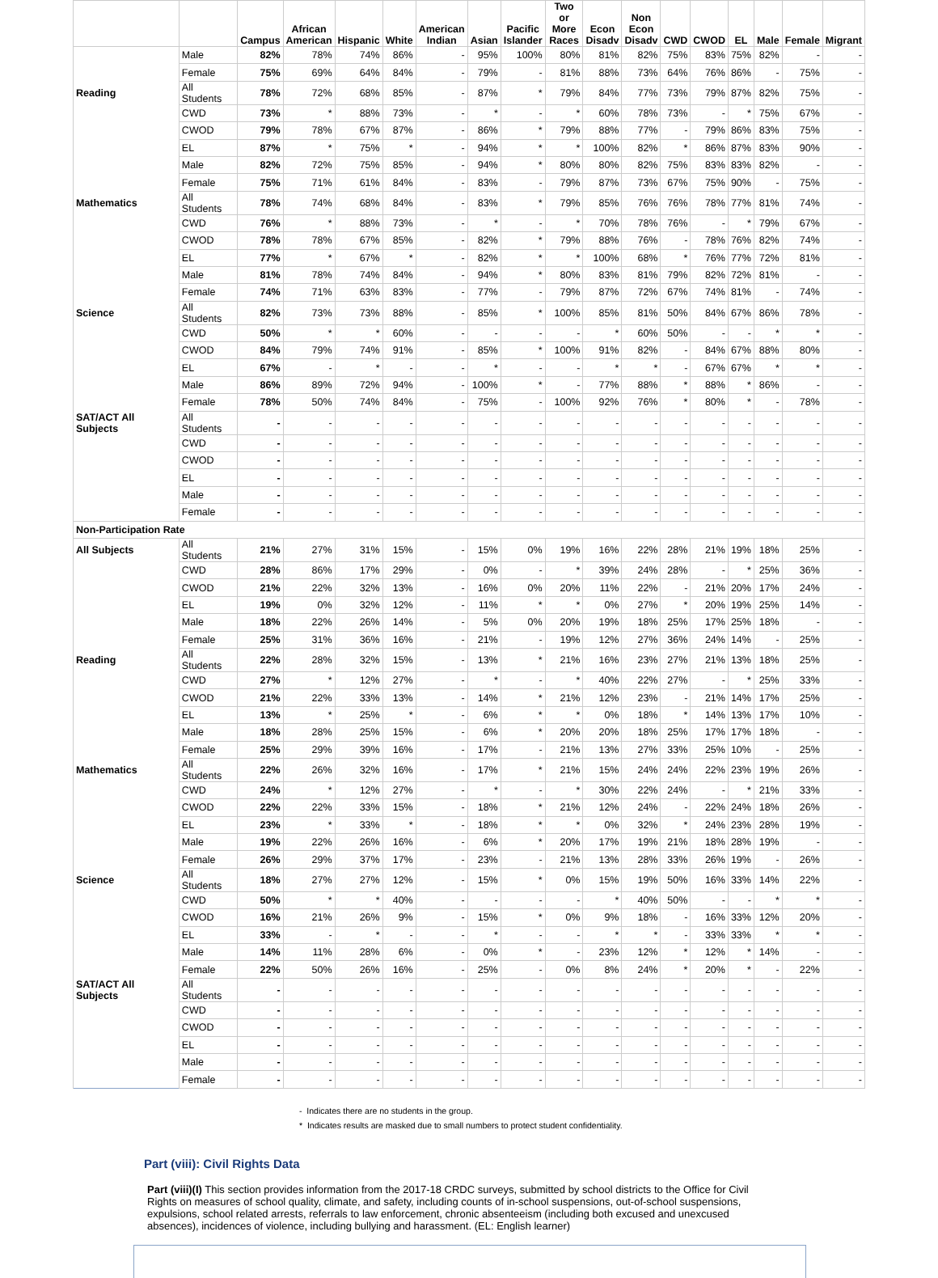| | | Campus | African American | Hispanic | White | American Indian | Asian | Pacific Islander | Two or More Races | Econ Disadv | Non Econ Disadv | CWD | CWOD | EL | Male | Female | Migrant |
| --- | --- | --- | --- | --- | --- | --- | --- | --- | --- | --- | --- | --- | --- | --- | --- | --- | --- |
| | Male | 82% | 78% | 74% | 86% | - | 95% | 100% | 80% | 81% | 82% | 75% | 83% | 75% | 82% | - | - |
| | Female | 75% | 69% | 64% | 84% | - | 79% | - | 81% | 88% | 73% | 64% | 76% | 86% | - | 75% | - |
| Reading | All Students | 78% | 72% | 68% | 85% | - | 87% | * | 79% | 84% | 77% | 73% | 79% | 87% | 82% | 75% | - |
| | CWD | 73% | * | 88% | 73% | - | * | - | * | 60% | 78% | 73% | - | * | 75% | 67% | - |
| | CWOD | 79% | 78% | 67% | 87% | - | 86% | * | 79% | 88% | 77% | - | 79% | 86% | 83% | 75% | - |
| | EL | 87% | * | 75% | * | - | 94% | * | * | 100% | 82% | * | 86% | 87% | 83% | 90% | - |
| | Male | 82% | 72% | 75% | 85% | - | 94% | * | 80% | 80% | 82% | 75% | 83% | 83% | 82% | - | - |
| | Female | 75% | 71% | 61% | 84% | - | 83% | - | 79% | 87% | 73% | 67% | 75% | 90% | - | 75% | - |
| Mathematics | All Students | 78% | 74% | 68% | 84% | - | 83% | * | 79% | 85% | 76% | 76% | 78% | 77% | 81% | 74% | - |
| | CWD | 76% | * | 88% | 73% | - | * | - | * | 70% | 78% | 76% | - | * | 79% | 67% | - |
| | CWOD | 78% | 78% | 67% | 85% | - | 82% | * | 79% | 88% | 76% | - | 78% | 76% | 82% | 74% | - |
| | EL | 77% | * | 67% | * | - | 82% | * | * | 100% | 68% | * | 76% | 77% | 72% | 81% | - |
| | Male | 81% | 78% | 74% | 84% | - | 94% | * | 80% | 83% | 81% | 79% | 82% | 72% | 81% | - | - |
| | Female | 74% | 71% | 63% | 83% | - | 77% | - | 79% | 87% | 72% | 67% | 74% | 81% | - | 74% | - |
| Science | All Students | 82% | 73% | 73% | 88% | - | 85% | * | 100% | 85% | 81% | 50% | 84% | 67% | 86% | 78% | - |
| | CWD | 50% | * | * | 60% | - | - | - | - | * | 60% | 50% | - | - | * | * | - |
| | CWOD | 84% | 79% | 74% | 91% | - | 85% | * | 100% | 91% | 82% | - | 84% | 67% | 88% | 80% | - |
| | EL | 67% | - | * | - | - | * | - | - | * | * | - | 67% | 67% | * | * | - |
| | Male | 86% | 89% | 72% | 94% | - | 100% | * | - | 77% | 88% | * | 88% | * | 86% | - | - |
| | Female | 78% | 50% | 74% | 84% | - | 75% | - | 100% | 92% | 76% | * | 80% | * | - | 78% | - |
| SAT/ACT All Subjects | All Students | - | - | - | - | - | - | - | - | - | - | - | - | - | - | - | - |
| | CWD | - | - | - | - | - | - | - | - | - | - | - | - | - | - | - | - |
| | CWOD | - | - | - | - | - | - | - | - | - | - | - | - | - | - | - | - |
| | EL | - | - | - | - | - | - | - | - | - | - | - | - | - | - | - | - |
| | Male | - | - | - | - | - | - | - | - | - | - | - | - | - | - | - | - |
| | Female | - | - | - | - | - | - | - | - | - | - | - | - | - | - | - | - |
| Non-Participation Rate | | | | | | | | | | | | | | | | | |
| All Subjects | All Students | 21% | 27% | 31% | 15% | - | 15% | 0% | 19% | 16% | 22% | 28% | 21% | 19% | 18% | 25% | - |
| | CWD | 28% | 86% | 17% | 29% | - | 0% | - | * | 39% | 24% | 28% | - | * | 25% | 36% | - |
| | CWOD | 21% | 22% | 32% | 13% | - | 16% | 0% | 20% | 11% | 22% | - | 21% | 20% | 17% | 24% | - |
| | EL | 19% | 0% | 32% | 12% | - | 11% | * | * | 0% | 27% | * | 20% | 19% | 25% | 14% | - |
| | Male | 18% | 22% | 26% | 14% | - | 5% | 0% | 20% | 19% | 18% | 25% | 17% | 25% | 18% | - | - |
| | Female | 25% | 31% | 36% | 16% | - | 21% | - | 19% | 12% | 27% | 36% | 24% | 14% | - | 25% | - |
| Reading | All Students | 22% | 28% | 32% | 15% | - | 13% | * | 21% | 16% | 23% | 27% | 21% | 13% | 18% | 25% | - |
| | CWD | 27% | * | 12% | 27% | - | * | - | * | 40% | 22% | 27% | - | * | 25% | 33% | - |
| | CWOD | 21% | 22% | 33% | 13% | - | 14% | * | 21% | 12% | 23% | - | 21% | 14% | 17% | 25% | - |
| | EL | 13% | * | 25% | * | - | 6% | * | * | 0% | 18% | * | 14% | 13% | 17% | 10% | - |
| | Male | 18% | 28% | 25% | 15% | - | 6% | * | 20% | 20% | 18% | 25% | 17% | 17% | 18% | - | - |
| | Female | 25% | 29% | 39% | 16% | - | 17% | - | 21% | 13% | 27% | 33% | 25% | 10% | - | 25% | - |
| Mathematics | All Students | 22% | 26% | 32% | 16% | - | 17% | * | 21% | 15% | 24% | 24% | 22% | 23% | 19% | 26% | - |
| | CWD | 24% | * | 12% | 27% | - | * | - | * | 30% | 22% | 24% | - | * | 21% | 33% | - |
| | CWOD | 22% | 22% | 33% | 15% | - | 18% | * | 21% | 12% | 24% | - | 22% | 24% | 18% | 26% | - |
| | EL | 23% | * | 33% | * | - | 18% | * | * | 0% | 32% | * | 24% | 23% | 28% | 19% | - |
| | Male | 19% | 22% | 26% | 16% | - | 6% | * | 20% | 17% | 19% | 21% | 18% | 28% | 19% | - | - |
| | Female | 26% | 29% | 37% | 17% | - | 23% | - | 21% | 13% | 28% | 33% | 26% | 19% | - | 26% | - |
| Science | All Students | 18% | 27% | 27% | 12% | - | 15% | * | 0% | 15% | 19% | 50% | 16% | 33% | 14% | 22% | - |
| | CWD | 50% | * | * | 40% | - | - | - | - | * | 40% | 50% | - | - | * | * | - |
| | CWOD | 16% | 21% | 26% | 9% | - | 15% | * | 0% | 9% | 18% | - | 16% | 33% | 12% | 20% | - |
| | EL | 33% | - | * | - | - | * | - | - | * | * | - | 33% | 33% | * | * | - |
| | Male | 14% | 11% | 28% | 6% | - | 0% | * | - | 23% | 12% | * | 12% | * | 14% | - | - |
| | Female | 22% | 50% | 26% | 16% | - | 25% | - | 0% | 8% | 24% | * | 20% | * | - | 22% | - |
| SAT/ACT All Subjects | All Students | - | - | - | - | - | - | - | - | - | - | - | - | - | - | - | - |
| | CWD | - | - | - | - | - | - | - | - | - | - | - | - | - | - | - | - |
| | CWOD | - | - | - | - | - | - | - | - | - | - | - | - | - | - | - | - |
| | EL | - | - | - | - | - | - | - | - | - | - | - | - | - | - | - | - |
| | Male | - | - | - | - | - | - | - | - | - | - | - | - | - | - | - | - |
| | Female | - | - | - | - | - | - | - | - | - | - | - | - | - | - | - | - |
- Indicates there are no students in the group.
* Indicates results are masked due to small numbers to protect student confidentiality.
Part (viii): Civil Rights Data
Part (viii)(I) This section provides information from the 2017-18 CRDC surveys, submitted by school districts to the Office for Civil Rights on measures of school quality, climate, and safety, including counts of in-school suspensions, out-of-school suspensions, expulsions, school related arrests, referrals to law enforcement, chronic absenteeism (including both excused and unexcused absences), incidences of violence, including bullying and harassment. (EL: English learner)